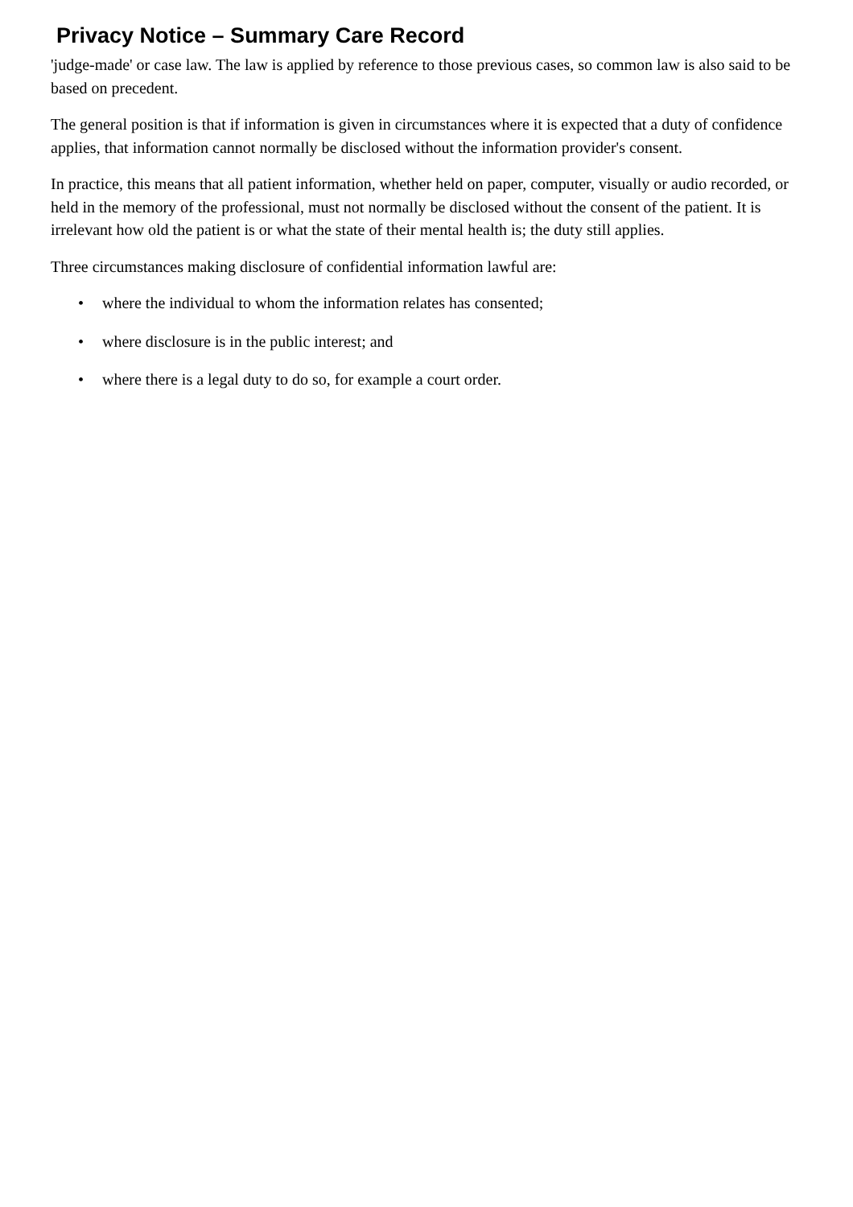Privacy Notice – Summary Care Record
'judge-made' or case law. The law is applied by reference to those previous cases, so common law is also said to be based on precedent.
The general position is that if information is given in circumstances where it is expected that a duty of confidence applies, that information cannot normally be disclosed without the information provider's consent.
In practice, this means that all patient information, whether held on paper, computer, visually or audio recorded, or held in the memory of the professional, must not normally be disclosed without the consent of the patient. It is irrelevant how old the patient is or what the state of their mental health is; the duty still applies.
Three circumstances making disclosure of confidential information lawful are:
• where the individual to whom the information relates has consented;
• where disclosure is in the public interest; and
• where there is a legal duty to do so, for example a court order.